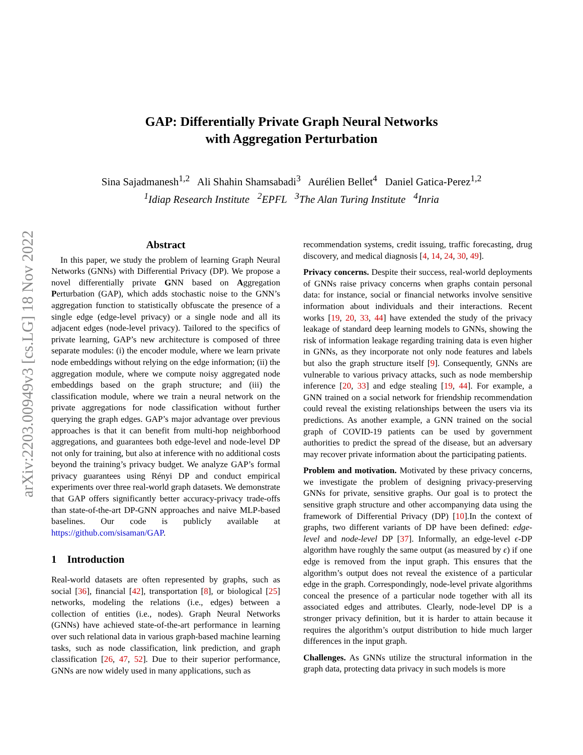arXiv:2203.00949v3 [cs.LG] 18 Nov 2022
GAP: Differentially Private Graph Neural Networks
with Aggregation Perturbation
Sina Sajadmanesh<sup>1,2</sup> Ali Shahin Shamsabadi<sup>3</sup> Aurélien Bellet<sup>4</sup> Daniel Gatica-Perez<sup>1,2</sup>
<sup>1</sup> Idiap Research Institute <sup>2</sup>EPFL <sup>3</sup>The Alan Turing Institute <sup>4</sup>Inria
Abstract
In this paper, we study the problem of learning Graph Neural Networks (GNNs) with Differential Privacy (DP). We propose a novel differentially private GNN based on Aggregation Perturbation (GAP), which adds stochastic noise to the GNN’s aggregation function to statistically obfuscate the presence of a single edge (edge-level privacy) or a single node and all its adjacent edges (node-level privacy). Tailored to the specifics of private learning, GAP’s new architecture is composed of three separate modules: (i) the encoder module, where we learn private node embeddings without relying on the edge information; (ii) the aggregation module, where we compute noisy aggregated node embeddings based on the graph structure; and (iii) the classification module, where we train a neural network on the private aggregations for node classification without further querying the graph edges. GAP’s major advantage over previous approaches is that it can benefit from multi-hop neighborhood aggregations, and guarantees both edge-level and node-level DP not only for training, but also at inference with no additional costs beyond the training’s privacy budget. We analyze GAP’s formal privacy guarantees using Rényi DP and conduct empirical experiments over three real-world graph datasets. We demonstrate that GAP offers significantly better accuracy-privacy trade-offs than state-of-the-art DP-GNN approaches and naive MLP-based baselines. Our code is publicly available at https://github.com/sisaman/GAP.
1 Introduction
Real-world datasets are often represented by graphs, such as social [36], financial [42], transportation [8], or biological [25] networks, modeling the relations (i.e., edges) between a collection of entities (i.e., nodes). Graph Neural Networks (GNNs) have achieved state-of-the-art performance in learning over such relational data in various graph-based machine learning tasks, such as node classification, link prediction, and graph classification [26, 47, 52]. Due to their superior performance, GNNs are now widely used in many applications, such as
recommendation systems, credit issuing, traffic forecasting, drug discovery, and medical diagnosis [4, 14, 24, 30, 49].
Privacy concerns. Despite their success, real-world deployments of GNNs raise privacy concerns when graphs contain personal data: for instance, social or financial networks involve sensitive information about individuals and their interactions. Recent works [19, 20, 33, 44] have extended the study of the privacy leakage of standard deep learning models to GNNs, showing the risk of information leakage regarding training data is even higher in GNNs, as they incorporate not only node features and labels but also the graph structure itself [9]. Consequently, GNNs are vulnerable to various privacy attacks, such as node membership inference [20, 33] and edge stealing [19, 44]. For example, a GNN trained on a social network for friendship recommendation could reveal the existing relationships between the users via its predictions. As another example, a GNN trained on the social graph of COVID-19 patients can be used by government authorities to predict the spread of the disease, but an adversary may recover private information about the participating patients.
Problem and motivation. Motivated by these privacy concerns, we investigate the problem of designing privacy-preserving GNNs for private, sensitive graphs. Our goal is to protect the sensitive graph structure and other accompanying data using the framework of Differential Privacy (DP) [10].In the context of graphs, two different variants of DP have been defined: edge-level and node-level DP [37]. Informally, an edge-level ϵ-DP algorithm have roughly the same output (as measured by ϵ) if one edge is removed from the input graph. This ensures that the algorithm’s output does not reveal the existence of a particular edge in the graph. Correspondingly, node-level private algorithms conceal the presence of a particular node together with all its associated edges and attributes. Clearly, node-level DP is a stronger privacy definition, but it is harder to attain because it requires the algorithm’s output distribution to hide much larger differences in the input graph.
Challenges. As GNNs utilize the structural information in the graph data, protecting data privacy in such models is more